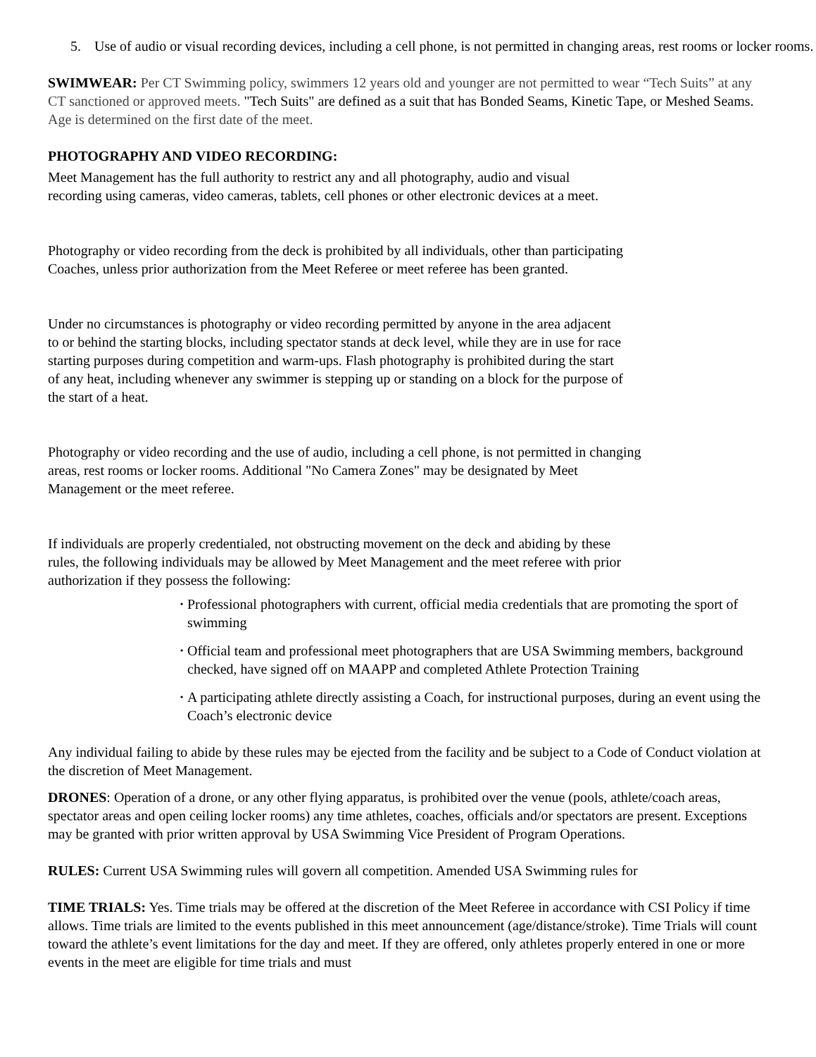5. Use of audio or visual recording devices, including a cell phone, is not permitted in changing areas, rest rooms or locker rooms.
SWIMWEAR: Per CT Swimming policy, swimmers 12 years old and younger are not permitted to wear “Tech Suits” at any CT sanctioned or approved meets. "Tech Suits" are defined as a suit that has Bonded Seams, Kinetic Tape, or Meshed Seams. Age is determined on the first date of the meet.
PHOTOGRAPHY AND VIDEO RECORDING:
Meet Management has the full authority to restrict any and all photography, audio and visual
recording using cameras, video cameras, tablets, cell phones or other electronic devices at a meet.
Photography or video recording from the deck is prohibited by all individuals, other than participating
Coaches, unless prior authorization from the Meet Referee or meet referee has been granted.
Under no circumstances is photography or video recording permitted by anyone in the area adjacent
to or behind the starting blocks, including spectator stands at deck level, while they are in use for race
starting purposes during competition and warm-ups. Flash photography is prohibited during the start
of any heat, including whenever any swimmer is stepping up or standing on a block for the purpose of
the start of a heat.
Photography or video recording and the use of audio, including a cell phone, is not permitted in changing
areas, rest rooms or locker rooms. Additional "No Camera Zones" may be designated by Meet
Management or the meet referee.
If individuals are properly credentialed, not obstructing movement on the deck and abiding by these
rules, the following individuals may be allowed by Meet Management and the meet referee with prior
authorization if they possess the following:
• Professional photographers with current, official media credentials that are promoting the sport of swimming
• Official team and professional meet photographers that are USA Swimming members, background checked, have signed off on MAAPP and completed Athlete Protection Training
• A participating athlete directly assisting a Coach, for instructional purposes, during an event using the Coach’s electronic device
Any individual failing to abide by these rules may be ejected from the facility and be subject to a Code of Conduct violation at the discretion of Meet Management.
DRONES: Operation of a drone, or any other flying apparatus, is prohibited over the venue (pools, athlete/coach areas, spectator areas and open ceiling locker rooms) any time athletes, coaches, officials and/or spectators are present. Exceptions may be granted with prior written approval by USA Swimming Vice President of Program Operations.
RULES: Current USA Swimming rules will govern all competition. Amended USA Swimming rules for
TIME TRIALS: Yes. Time trials may be offered at the discretion of the Meet Referee in accordance with CSI Policy if time allows. Time trials are limited to the events published in this meet announcement (age/distance/stroke). Time Trials will count toward the athlete’s event limitations for the day and meet. If they are offered, only athletes properly entered in one or more events in the meet are eligible for time trials and must